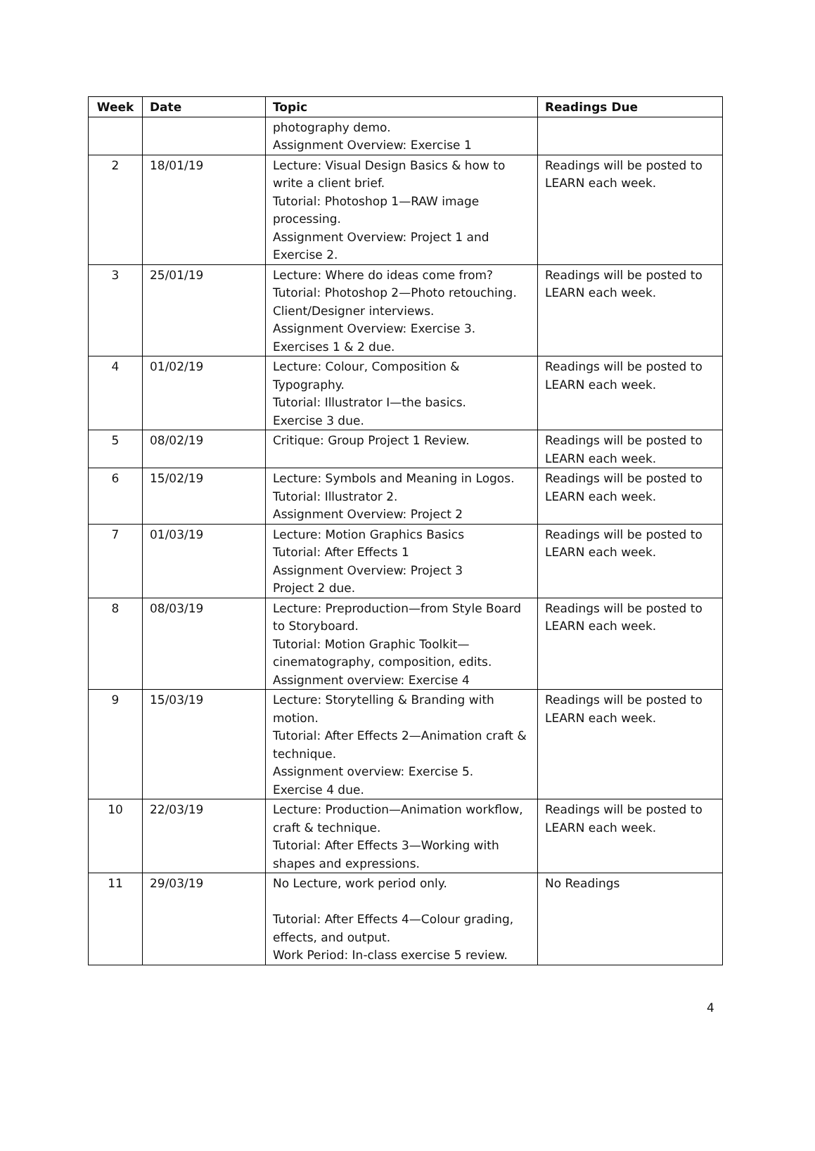| Week | Date | Topic | Readings Due |
| --- | --- | --- | --- |
| | | photography demo. Assignment Overview: Exercise 1 | |
| 2 | 18/01/19 | Lecture: Visual Design Basics & how to write a client brief. Tutorial: Photoshop 1—RAW image processing. Assignment Overview: Project 1 and Exercise 2. | Readings will be posted to LEARN each week. |
| 3 | 25/01/19 | Lecture: Where do ideas come from? Tutorial: Photoshop 2—Photo retouching. Client/Designer interviews. Assignment Overview: Exercise 3. Exercises 1 & 2 due. | Readings will be posted to LEARN each week. |
| 4 | 01/02/19 | Lecture: Colour, Composition & Typography. Tutorial: Illustrator I—the basics. Exercise 3 due. | Readings will be posted to LEARN each week. |
| 5 | 08/02/19 | Critique: Group Project 1 Review. | Readings will be posted to LEARN each week. |
| 6 | 15/02/19 | Lecture: Symbols and Meaning in Logos. Tutorial: Illustrator 2. Assignment Overview: Project 2 | Readings will be posted to LEARN each week. |
| 7 | 01/03/19 | Lecture: Motion Graphics Basics Tutorial: After Effects 1 Assignment Overview: Project 3 Project 2 due. | Readings will be posted to LEARN each week. |
| 8 | 08/03/19 | Lecture: Preproduction—from Style Board to Storyboard. Tutorial: Motion Graphic Toolkit—cinematography, composition, edits. Assignment overview: Exercise 4 | Readings will be posted to LEARN each week. |
| 9 | 15/03/19 | Lecture: Storytelling & Branding with motion. Tutorial: After Effects 2—Animation craft & technique. Assignment overview: Exercise 5. Exercise 4 due. | Readings will be posted to LEARN each week. |
| 10 | 22/03/19 | Lecture: Production—Animation workflow, craft & technique. Tutorial: After Effects 3—Working with shapes and expressions. | Readings will be posted to LEARN each week. |
| 11 | 29/03/19 | No Lecture, work period only. Tutorial: After Effects 4—Colour grading, effects, and output. Work Period: In-class exercise 5 review. | No Readings |
4